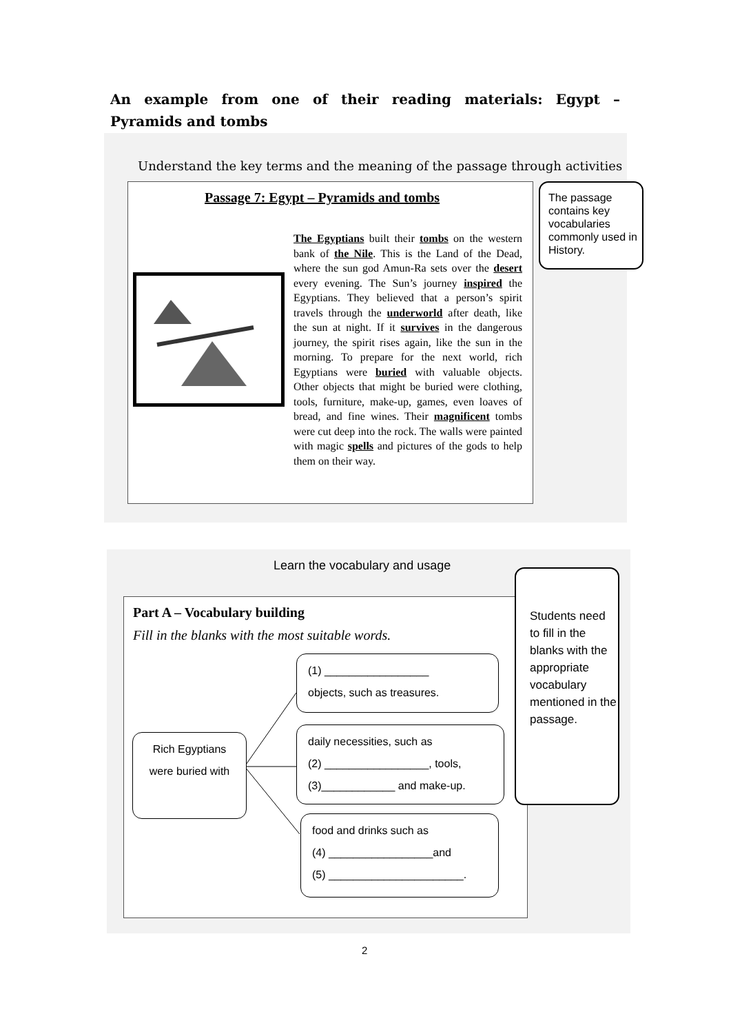An example from one of their reading materials: Egypt – Pyramids and tombs
Understand the key terms and the meaning of the passage through activities
Passage 7: Egypt – Pyramids and tombs
The Egyptians built their tombs on the western bank of the Nile. This is the Land of the Dead, where the sun god Amun-Ra sets over the desert every evening. The Sun’s journey inspired the Egyptians. They believed that a person’s spirit travels through the underworld after death, like the sun at night. If it survives in the dangerous journey, the spirit rises again, like the sun in the morning. To prepare for the next world, rich Egyptians were buried with valuable objects. Other objects that might be buried were clothing, tools, furniture, make-up, games, even loaves of bread, and fine wines. Their magnificent tombs were cut deep into the rock. The walls were painted with magic spells and pictures of the gods to help them on their way.
The passage contains key vocabularies commonly used in History.
Learn the vocabulary and usage
Part A – Vocabulary building
Fill in the blanks with the most suitable words.
Rich Egyptians were buried with
(1) _________________
objects, such as treasures.
daily necessities, such as
(2) _________________, tools,
(3)____________ and make-up.
food and drinks such as
(4) _________________and
(5) ______________________.
Students need to fill in the blanks with the appropriate vocabulary mentioned in the passage.
2